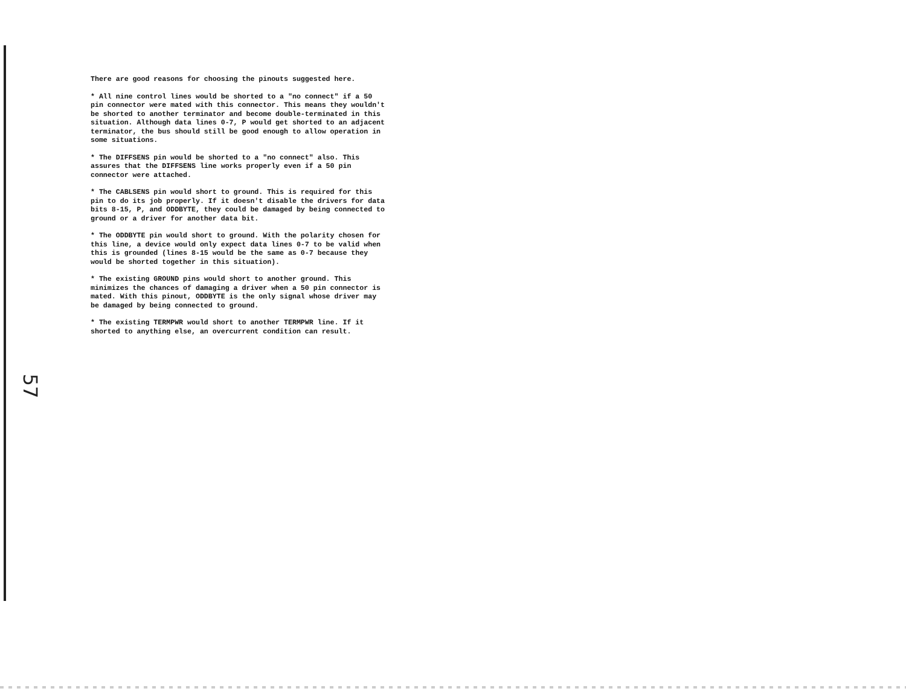There are good reasons for choosing the pinouts suggested here.
* All nine control lines would be shorted to a "no connect" if a 50 pin connector were mated with this connector. This means they wouldn't be shorted to another terminator and become double-terminated in this situation. Although data lines 0-7, P would get shorted to an adjacent terminator, the bus should still be good enough to allow operation in some situations.
* The DIFFSENS pin would be shorted to a "no connect" also. This assures that the DIFFSENS line works properly even if a 50 pin connector were attached.
* The CABLSENS pin would short to ground. This is required for this pin to do its job properly. If it doesn't disable the drivers for data bits 8-15, P, and ODDBYTE, they could be damaged by being connected to ground or a driver for another data bit.
* The ODDBYTE pin would short to ground. With the polarity chosen for this line, a device would only expect data lines 0-7 to be valid when this is grounded (lines 8-15 would be the same as 0-7 because they would be shorted together in this situation).
* The existing GROUND pins would short to another ground. This minimizes the chances of damaging a driver when a 50 pin connector is mated. With this pinout, ODDBYTE is the only signal whose driver may be damaged by being connected to ground.
* The existing TERMPWR would short to another TERMPWR line. If it shorted to anything else, an overcurrent condition can result.
57